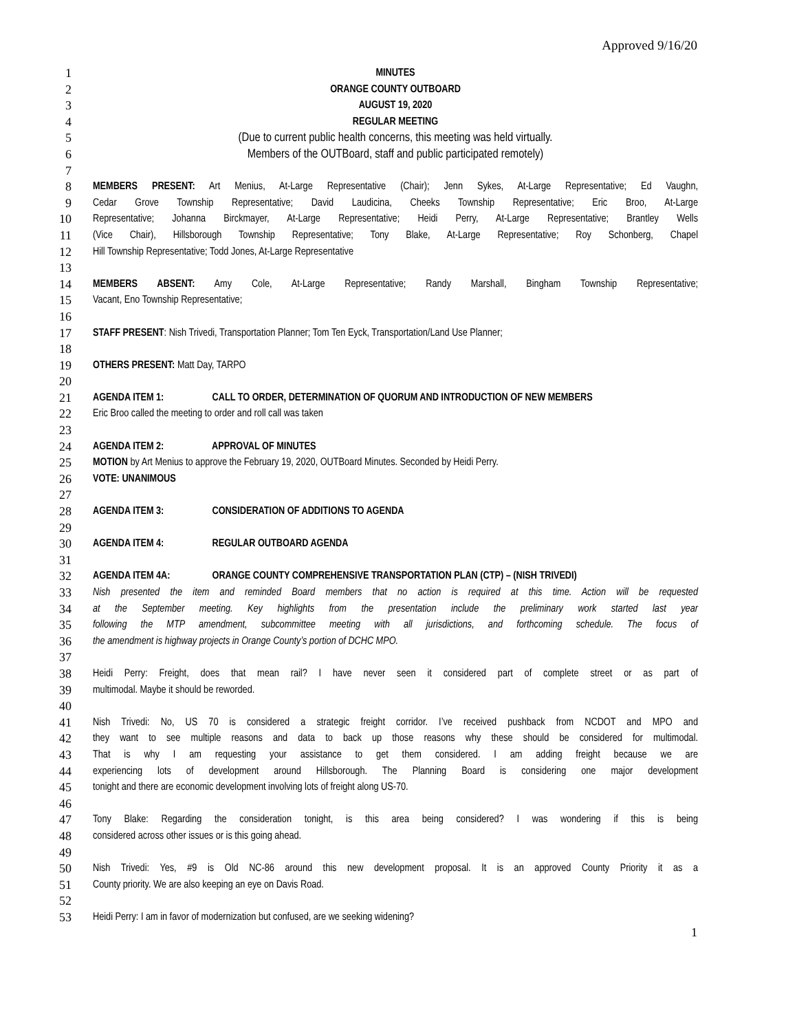Approved 9/16/20
1 MINUTES
2 ORANGE COUNTY OUTBOARD
3 AUGUST 19, 2020
4 REGULAR MEETING
5 (Due to current public health concerns, this meeting was held virtually.
6 Members of the OUTBoard, staff and public participated remotely)
7
8 MEMBERS PRESENT: Art Menius, At-Large Representative (Chair); Jenn Sykes, At-Large Representative; Ed Vaughn,
9 Cedar Grove Township Representative; David Laudicina, Cheeks Township Representative; Eric Broo, At-Large
10 Representative; Johanna Birckmayer, At-Large Representative; Heidi Perry, At-Large Representative; Brantley Wells
11 (Vice Chair), Hillsborough Township Representative; Tony Blake, At-Large Representative; Roy Schonberg, Chapel
12 Hill Township Representative; Todd Jones, At-Large Representative
13
14 MEMBERS ABSENT: Amy Cole, At-Large Representative; Randy Marshall, Bingham Township Representative;
15 Vacant, Eno Township Representative;
16
17 STAFF PRESENT: Nish Trivedi, Transportation Planner; Tom Ten Eyck, Transportation/Land Use Planner;
18
19 OTHERS PRESENT: Matt Day, TARPO
20
21 AGENDA ITEM 1: CALL TO ORDER, DETERMINATION OF QUORUM AND INTRODUCTION OF NEW MEMBERS
22 Eric Broo called the meeting to order and roll call was taken
23
24 AGENDA ITEM 2: APPROVAL OF MINUTES
25 MOTION by Art Menius to approve the February 19, 2020, OUTBoard Minutes. Seconded by Heidi Perry.
26 VOTE: UNANIMOUS
27
28 AGENDA ITEM 3: CONSIDERATION OF ADDITIONS TO AGENDA
29
30 AGENDA ITEM 4: REGULAR OUTBOARD AGENDA
31
32 AGENDA ITEM 4A: ORANGE COUNTY COMPREHENSIVE TRANSPORTATION PLAN (CTP) – (NISH TRIVEDI)
33 Nish presented the item and reminded Board members that no action is required at this time. Action will be requested
34 at the September meeting. Key highlights from the presentation include the preliminary work started last year
35 following the MTP amendment, subcommittee meeting with all jurisdictions, and forthcoming schedule. The focus of
36 the amendment is highway projects in Orange County’s portion of DCHC MPO.
37
38 Heidi Perry: Freight, does that mean rail? I have never seen it considered part of complete street or as part of
39 multimodal. Maybe it should be reworded.
40
41 Nish Trivedi: No, US 70 is considered a strategic freight corridor. I’ve received pushback from NCDOT and MPO and
42 they want to see multiple reasons and data to back up those reasons why these should be considered for multimodal.
43 That is why I am requesting your assistance to get them considered. I am adding freight because we are
44 experiencing lots of development around Hillsborough. The Planning Board is considering one major development
45 tonight and there are economic development involving lots of freight along US-70.
46
47 Tony Blake: Regarding the consideration tonight, is this area being considered? I was wondering if this is being
48 considered across other issues or is this going ahead.
49
50 Nish Trivedi: Yes, #9 is Old NC-86 around this new development proposal. It is an approved County Priority it as a
51 County priority. We are also keeping an eye on Davis Road.
52
53 Heidi Perry: I am in favor of modernization but confused, are we seeking widening?
1